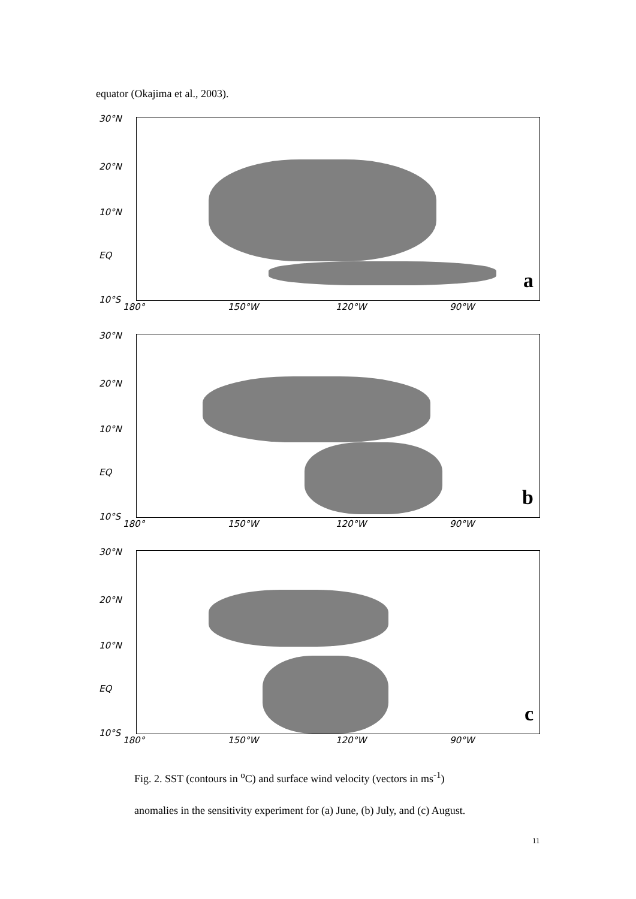equator (Okajima et al., 2003).
30°N
20°N
10°N
EQ
10°S
a
180° 150°W 120°W 90°W
30°N
20°N
10°N
EQ
10°S
b
180° 150°W 120°W 90°W
30°N
20°N
10°N
EQ
10°S
c
180° 150°W 120°W 90°W
Fig. 2. SST (contours in <sup>o</sup>C) and surface wind velocity (vectors in ms<sup>-1</sup>)
anomalies in the sensitivity experiment for (a) June, (b) July, and (c) August.
11